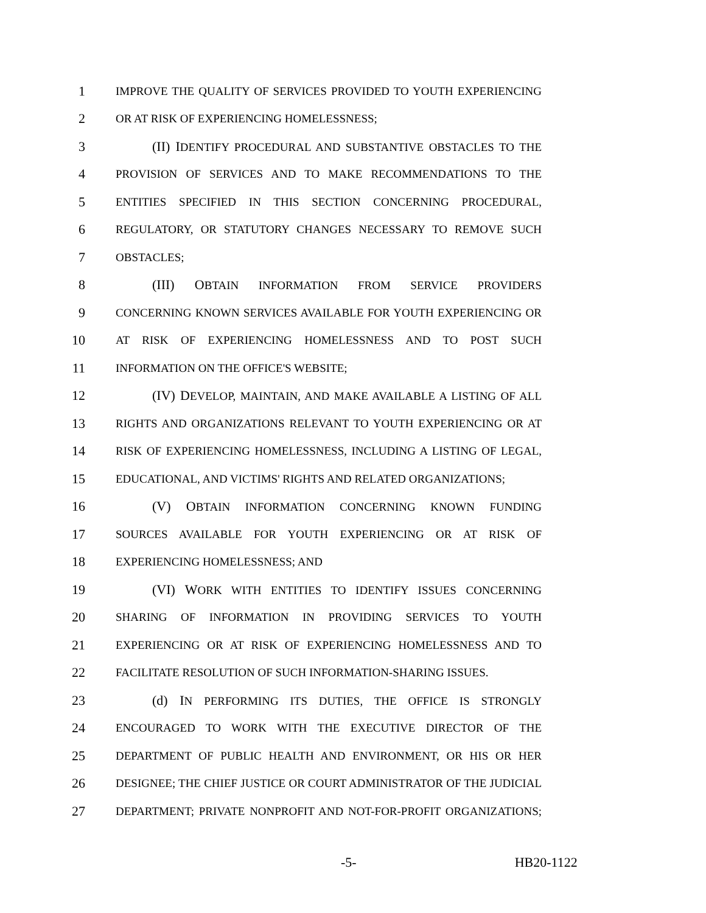1 IMPROVE THE QUALITY OF SERVICES PROVIDED TO YOUTH EXPERIENCING
2 OR AT RISK OF EXPERIENCING HOMELESSNESS;
3 (II) IDENTIFY PROCEDURAL AND SUBSTANTIVE OBSTACLES TO THE
4 PROVISION OF SERVICES AND TO MAKE RECOMMENDATIONS TO THE
5 ENTITIES SPECIFIED IN THIS SECTION CONCERNING PROCEDURAL,
6 REGULATORY, OR STATUTORY CHANGES NECESSARY TO REMOVE SUCH
7 OBSTACLES;
8 (III) OBTAIN INFORMATION FROM SERVICE PROVIDERS
9 CONCERNING KNOWN SERVICES AVAILABLE FOR YOUTH EXPERIENCING OR
10 AT RISK OF EXPERIENCING HOMELESSNESS AND TO POST SUCH
11 INFORMATION ON THE OFFICE'S WEBSITE;
12 (IV) DEVELOP, MAINTAIN, AND MAKE AVAILABLE A LISTING OF ALL
13 RIGHTS AND ORGANIZATIONS RELEVANT TO YOUTH EXPERIENCING OR AT
14 RISK OF EXPERIENCING HOMELESSNESS, INCLUDING A LISTING OF LEGAL,
15 EDUCATIONAL, AND VICTIMS' RIGHTS AND RELATED ORGANIZATIONS;
16 (V) OBTAIN INFORMATION CONCERNING KNOWN FUNDING
17 SOURCES AVAILABLE FOR YOUTH EXPERIENCING OR AT RISK OF
18 EXPERIENCING HOMELESSNESS; AND
19 (VI) WORK WITH ENTITIES TO IDENTIFY ISSUES CONCERNING
20 SHARING OF INFORMATION IN PROVIDING SERVICES TO YOUTH
21 EXPERIENCING OR AT RISK OF EXPERIENCING HOMELESSNESS AND TO
22 FACILITATE RESOLUTION OF SUCH INFORMATION-SHARING ISSUES.
23 (d) IN PERFORMING ITS DUTIES, THE OFFICE IS STRONGLY
24 ENCOURAGED TO WORK WITH THE EXECUTIVE DIRECTOR OF THE
25 DEPARTMENT OF PUBLIC HEALTH AND ENVIRONMENT, OR HIS OR HER
26 DESIGNEE; THE CHIEF JUSTICE OR COURT ADMINISTRATOR OF THE JUDICIAL
27 DEPARTMENT; PRIVATE NONPROFIT AND NOT-FOR-PROFIT ORGANIZATIONS;
-5- HB20-1122